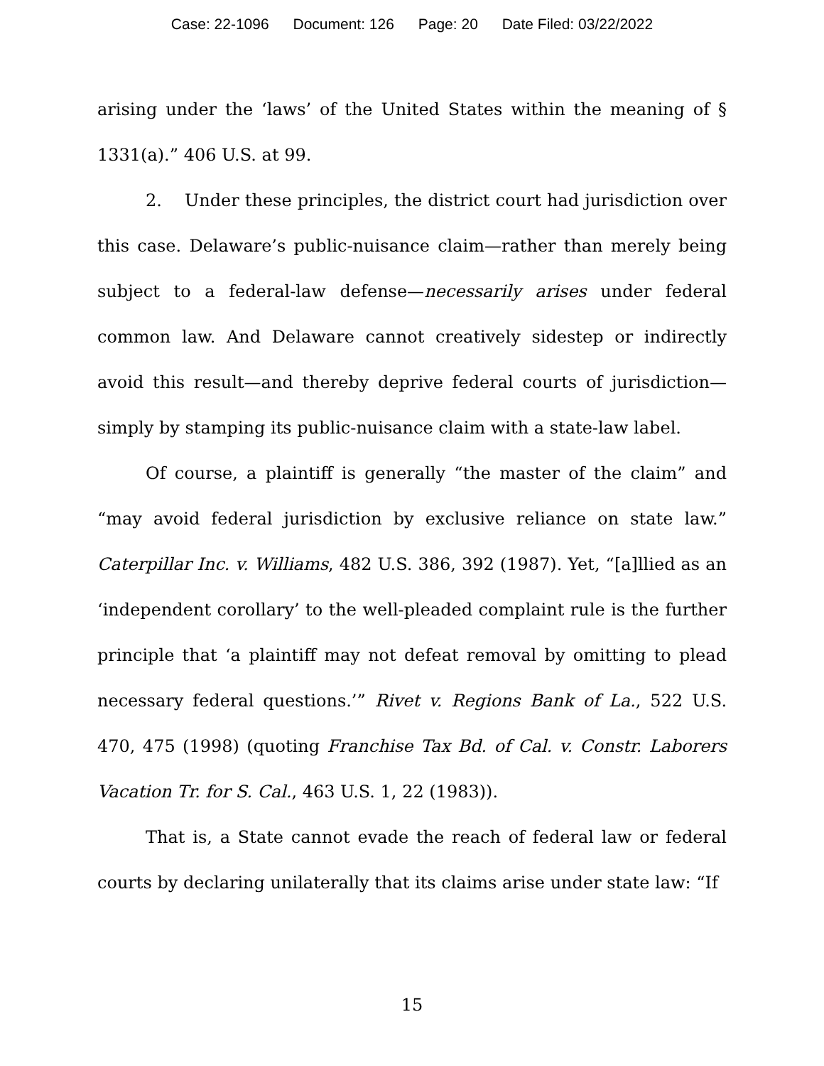Case: 22-1096 Document: 126 Page: 20 Date Filed: 03/22/2022
arising under the ‘laws’ of the United States within the meaning of § 1331(a).” 406 U.S. at 99.
2. Under these principles, the district court had jurisdiction over this case. Delaware’s public-nuisance claim—rather than merely being subject to a federal-law defense—necessarily arises under federal common law. And Delaware cannot creatively sidestep or indirectly avoid this result—and thereby deprive federal courts of jurisdiction—simply by stamping its public-nuisance claim with a state-law label.
Of course, a plaintiff is generally “the master of the claim” and “may avoid federal jurisdiction by exclusive reliance on state law.” Caterpillar Inc. v. Williams, 482 U.S. 386, 392 (1987). Yet, “[a]llied as an ‘independent corollary’ to the well-pleaded complaint rule is the further principle that ‘a plaintiff may not defeat removal by omitting to plead necessary federal questions.’” Rivet v. Regions Bank of La., 522 U.S. 470, 475 (1998) (quoting Franchise Tax Bd. of Cal. v. Constr. Laborers Vacation Tr. for S. Cal., 463 U.S. 1, 22 (1983)).
That is, a State cannot evade the reach of federal law or federal courts by declaring unilaterally that its claims arise under state law: “If
15